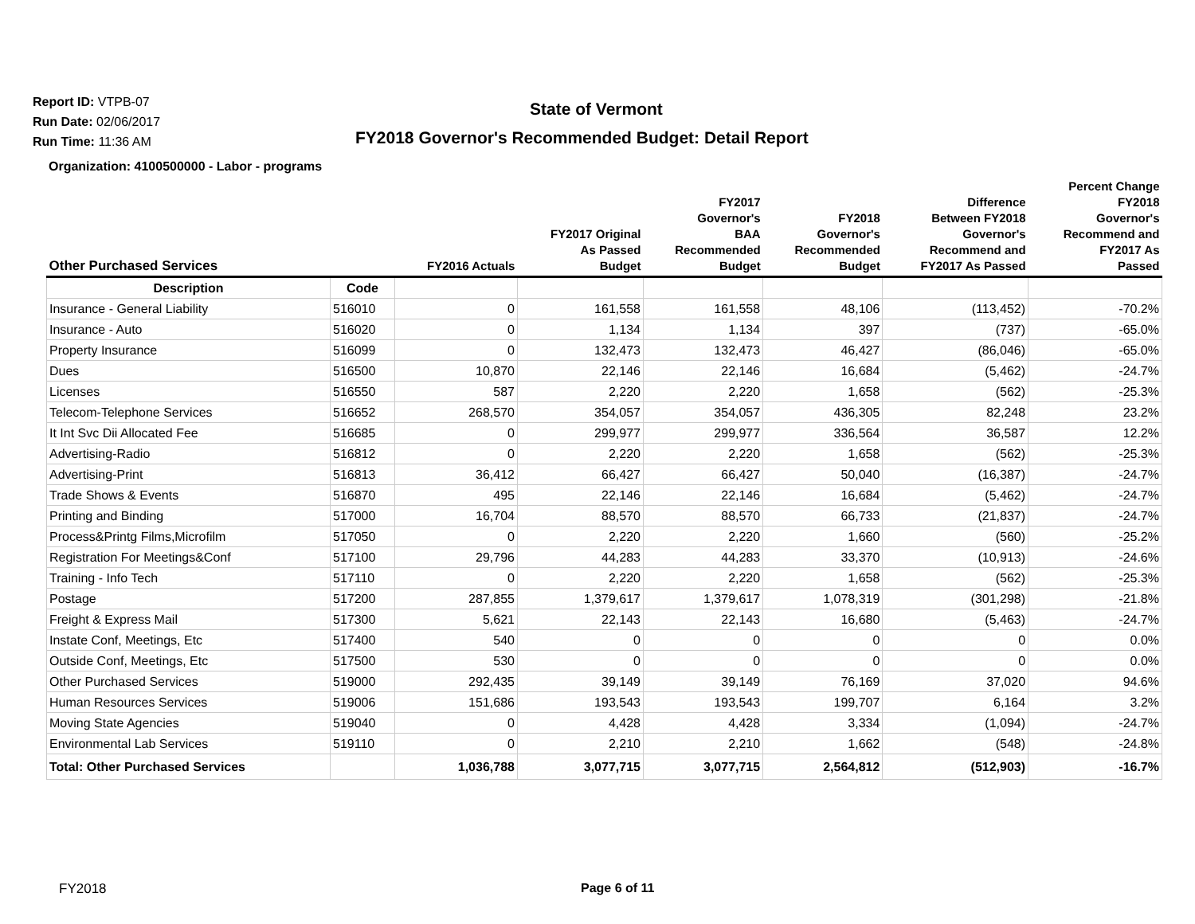Report ID: VTPB-07
Run Date: 02/06/2017
Run Time: 11:36 AM
State of Vermont
FY2018 Governor's Recommended Budget: Detail Report
Organization: 4100500000 - Labor - programs
| Other Purchased Services | | FY2016 Actuals | FY2017 Original As Passed Budget | FY2017 Governor's BAA Recommended Budget | FY2018 Governor's Recommended Budget | Difference Between FY2018 Governor's Recommend and FY2017 As Passed | Percent Change FY2018 Governor's Recommend and FY2017 As Passed |
| --- | --- | --- | --- | --- | --- | --- | --- |
| Description | Code | | | | | | |
| Insurance - General Liability | 516010 | 0 | 161,558 | 161,558 | 48,106 | (113,452) | -70.2% |
| Insurance - Auto | 516020 | 0 | 1,134 | 1,134 | 397 | (737) | -65.0% |
| Property Insurance | 516099 | 0 | 132,473 | 132,473 | 46,427 | (86,046) | -65.0% |
| Dues | 516500 | 10,870 | 22,146 | 22,146 | 16,684 | (5,462) | -24.7% |
| Licenses | 516550 | 587 | 2,220 | 2,220 | 1,658 | (562) | -25.3% |
| Telecom-Telephone Services | 516652 | 268,570 | 354,057 | 354,057 | 436,305 | 82,248 | 23.2% |
| It Int Svc Dii Allocated Fee | 516685 | 0 | 299,977 | 299,977 | 336,564 | 36,587 | 12.2% |
| Advertising-Radio | 516812 | 0 | 2,220 | 2,220 | 1,658 | (562) | -25.3% |
| Advertising-Print | 516813 | 36,412 | 66,427 | 66,427 | 50,040 | (16,387) | -24.7% |
| Trade Shows & Events | 516870 | 495 | 22,146 | 22,146 | 16,684 | (5,462) | -24.7% |
| Printing and Binding | 517000 | 16,704 | 88,570 | 88,570 | 66,733 | (21,837) | -24.7% |
| Process&Printg Films,Microfilm | 517050 | 0 | 2,220 | 2,220 | 1,660 | (560) | -25.2% |
| Registration For Meetings&Conf | 517100 | 29,796 | 44,283 | 44,283 | 33,370 | (10,913) | -24.6% |
| Training - Info Tech | 517110 | 0 | 2,220 | 2,220 | 1,658 | (562) | -25.3% |
| Postage | 517200 | 287,855 | 1,379,617 | 1,379,617 | 1,078,319 | (301,298) | -21.8% |
| Freight & Express Mail | 517300 | 5,621 | 22,143 | 22,143 | 16,680 | (5,463) | -24.7% |
| Instate Conf, Meetings, Etc | 517400 | 540 | 0 | 0 | 0 | 0 | 0.0% |
| Outside Conf, Meetings, Etc | 517500 | 530 | 0 | 0 | 0 | 0 | 0.0% |
| Other Purchased Services | 519000 | 292,435 | 39,149 | 39,149 | 76,169 | 37,020 | 94.6% |
| Human Resources Services | 519006 | 151,686 | 193,543 | 193,543 | 199,707 | 6,164 | 3.2% |
| Moving State Agencies | 519040 | 0 | 4,428 | 4,428 | 3,334 | (1,094) | -24.7% |
| Environmental Lab Services | 519110 | 0 | 2,210 | 2,210 | 1,662 | (548) | -24.8% |
| Total: Other Purchased Services | | 1,036,788 | 3,077,715 | 3,077,715 | 2,564,812 | (512,903) | -16.7% |
FY2018 Page 6 of 11